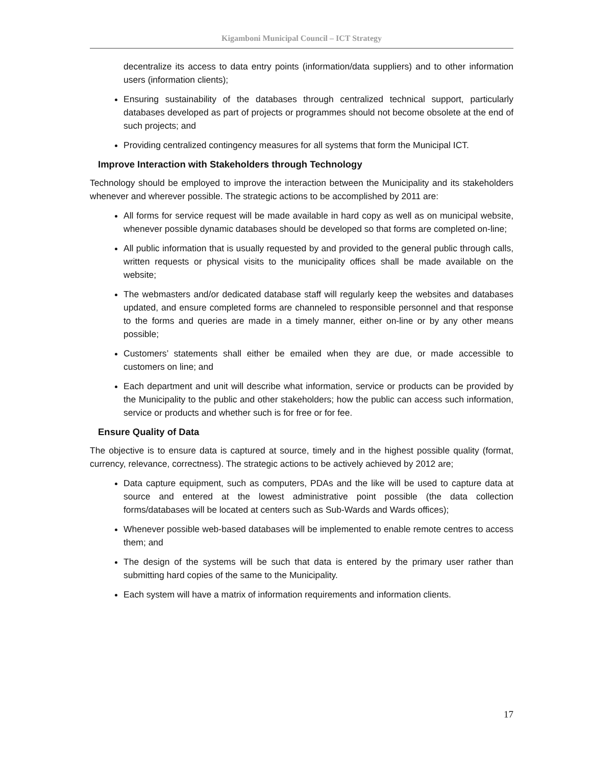Kigamboni Municipal Council – ICT Strategy
decentralize its access to data entry points (information/data suppliers) and to other information users (information clients);
Ensuring sustainability of the databases through centralized technical support, particularly databases developed as part of projects or programmes should not become obsolete at the end of such projects; and
Providing centralized contingency measures for all systems that form the Municipal ICT.
Improve Interaction with Stakeholders through Technology
Technology should be employed to improve the interaction between the Municipality and its stakeholders whenever and wherever possible. The strategic actions to be accomplished by 2011 are:
All forms for service request will be made available in hard copy as well as on municipal website, whenever possible dynamic databases should be developed so that forms are completed on-line;
All public information that is usually requested by and provided to the general public through calls, written requests or physical visits to the municipality offices shall be made available on the website;
The webmasters and/or dedicated database staff will regularly keep the websites and databases updated, and ensure completed forms are channeled to responsible personnel and that response to the forms and queries are made in a timely manner, either on-line or by any other means possible;
Customers’ statements shall either be emailed when they are due, or made accessible to customers on line; and
Each department and unit will describe what information, service or products can be provided by the Municipality to the public and other stakeholders; how the public can access such information, service or products and whether such is for free or for fee.
Ensure Quality of Data
The objective is to ensure data is captured at source, timely and in the highest possible quality (format, currency, relevance, correctness). The strategic actions to be actively achieved by 2012 are;
Data capture equipment, such as computers, PDAs and the like will be used to capture data at source and entered at the lowest administrative point possible (the data collection forms/databases will be located at centers such as Sub-Wards and Wards offices);
Whenever possible web-based databases will be implemented to enable remote centres to access them; and
The design of the systems will be such that data is entered by the primary user rather than submitting hard copies of the same to the Municipality.
Each system will have a matrix of information requirements and information clients.
17